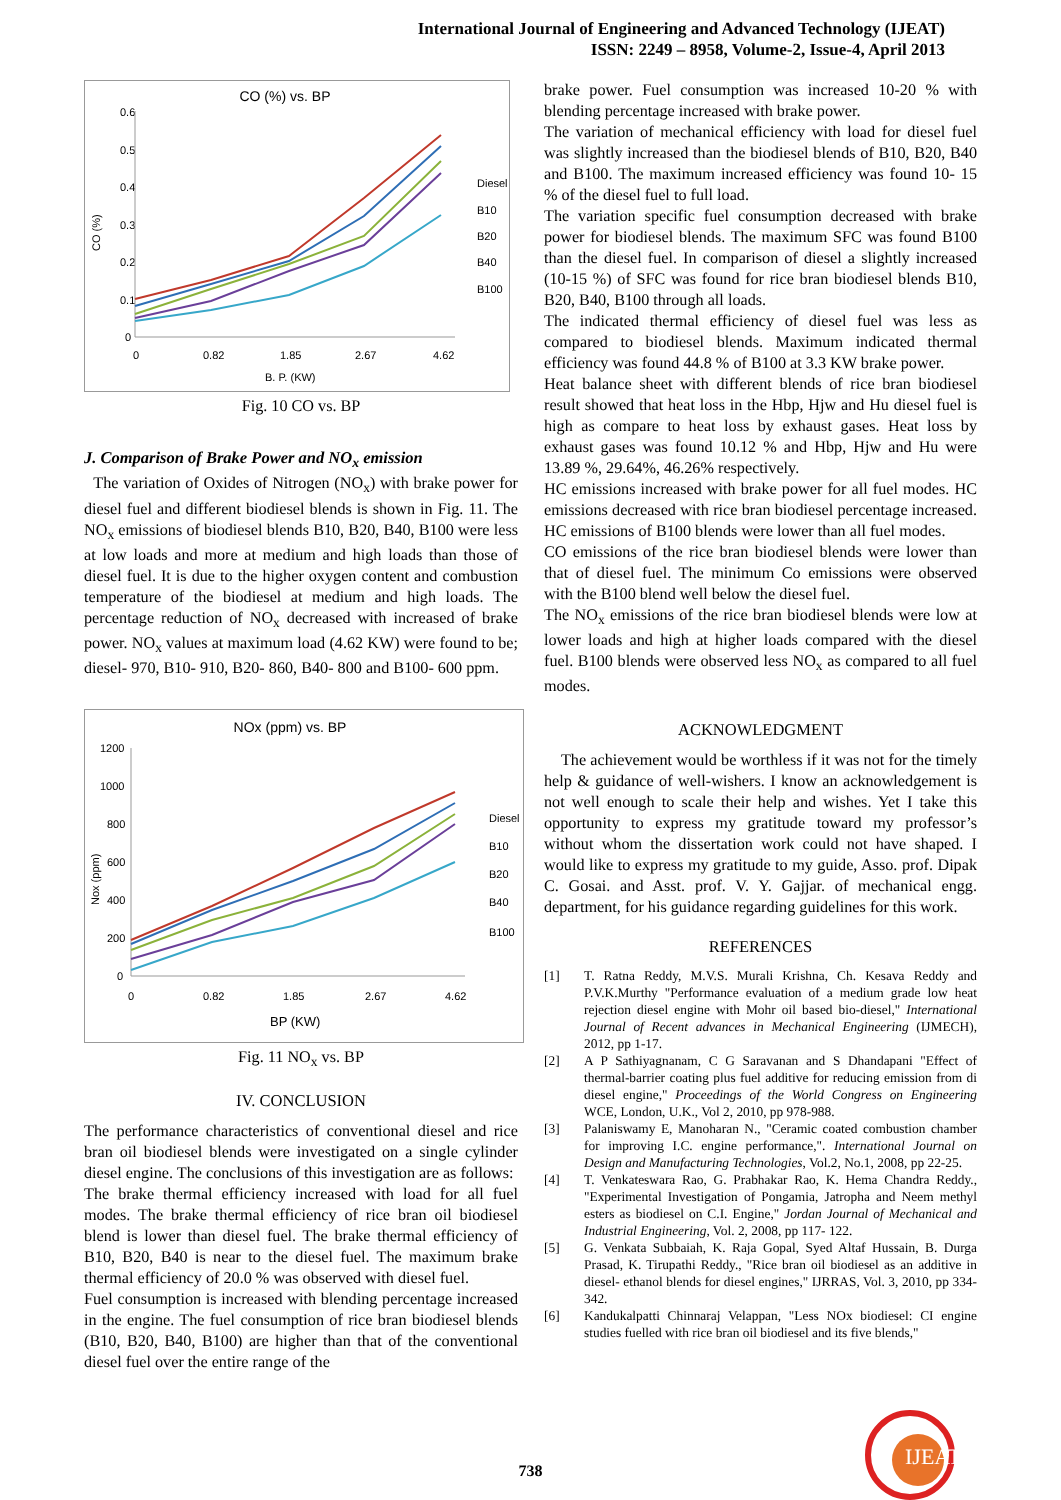International Journal of Engineering and Advanced Technology (IJEAT)
ISSN: 2249 – 8958, Volume-2, Issue-4, April 2013
CO (%) vs. BP
CO (%)
0.6
0.5
0.4
0.3
0.2
0.1
0
0
0.82
1.85
2.67
4.62
B. P. (KW)
Diesel
B10
B20
B40
B100
Fig. 10 CO vs. BP
J. Comparison of Brake Power and NO<sub>x</sub> emission
The variation of Oxides of Nitrogen (NO<sub>x</sub>) with brake power for diesel fuel and different biodiesel blends is shown in Fig. 11. The NO<sub>x</sub> emissions of biodiesel blends B10, B20, B40, B100 were less at low loads and more at medium and high loads than those of diesel fuel. It is due to the higher oxygen content and combustion temperature of the biodiesel at medium and high loads. The percentage reduction of NO<sub>x</sub> decreased with increased of brake power. NO<sub>x</sub> values at maximum load (4.62 KW) were found to be; diesel- 970, B10- 910, B20- 860, B40- 800 and B100- 600 ppm.
NOx (ppm) vs. BP
Nox (ppm)
1200
1000
800
600
400
200
0
0
0.82
1.85
2.67
4.62
BP (KW)
Diesel
B10
B20
B40
B100
Fig. 11 NO<sub>x</sub> vs. BP
IV. CONCLUSION
The performance characteristics of conventional diesel and rice bran oil biodiesel blends were investigated on a single cylinder diesel engine. The conclusions of this investigation are as follows:
The brake thermal efficiency increased with load for all fuel modes. The brake thermal efficiency of rice bran oil biodiesel blend is lower than diesel fuel. The brake thermal efficiency of B10, B20, B40 is near to the diesel fuel. The maximum brake thermal efficiency of 20.0 % was observed with diesel fuel.
Fuel consumption is increased with blending percentage increased in the engine. The fuel consumption of rice bran biodiesel blends (B10, B20, B40, B100) are higher than that of the conventional diesel fuel over the entire range of the
brake power. Fuel consumption was increased 10-20 % with blending percentage increased with brake power.
The variation of mechanical efficiency with load for diesel fuel was slightly increased than the biodiesel blends of B10, B20, B40 and B100. The maximum increased efficiency was found 10- 15 % of the diesel fuel to full load.
The variation specific fuel consumption decreased with brake power for biodiesel blends. The maximum SFC was found B100 than the diesel fuel. In comparison of diesel a slightly increased (10-15 %) of SFC was found for rice bran biodiesel blends B10, B20, B40, B100 through all loads.
The indicated thermal efficiency of diesel fuel was less as compared to biodiesel blends. Maximum indicated thermal efficiency was found 44.8 % of B100 at 3.3 KW brake power.
Heat balance sheet with different blends of rice bran biodiesel result showed that heat loss in the Hbp, Hjw and Hu diesel fuel is high as compare to heat loss by exhaust gases. Heat loss by exhaust gases was found 10.12 % and Hbp, Hjw and Hu were 13.89 %, 29.64%, 46.26% respectively.
HC emissions increased with brake power for all fuel modes. HC emissions decreased with rice bran biodiesel percentage increased. HC emissions of B100 blends were lower than all fuel modes.
CO emissions of the rice bran biodiesel blends were lower than that of diesel fuel. The minimum Co emissions were observed with the B100 blend well below the diesel fuel.
The NO<sub>x</sub> emissions of the rice bran biodiesel blends were low at lower loads and high at higher loads compared with the diesel fuel. B100 blends were observed less NO<sub>x</sub> as compared to all fuel modes.
ACKNOWLEDGMENT
The achievement would be worthless if it was not for the timely help & guidance of well-wishers. I know an acknowledgement is not well enough to scale their help and wishes. Yet I take this opportunity to express my gratitude toward my professor’s without whom the dissertation work could not have shaped. I would like to express my gratitude to my guide, Asso. prof. Dipak C. Gosai. and Asst. prof. V. Y. Gajjar. of mechanical engg. department, for his guidance regarding guidelines for this work.
REFERENCES
[1] T. Ratna Reddy, M.V.S. Murali Krishna, Ch. Kesava Reddy and P.V.K.Murthy "Performance evaluation of a medium grade low heat rejection diesel engine with Mohr oil based bio-diesel," International Journal of Recent advances in Mechanical Engineering (IJMECH), 2012, pp 1-17.
[2] A P Sathiyagnanam, C G Saravanan and S Dhandapani "Effect of thermal-barrier coating plus fuel additive for reducing emission from di diesel engine," Proceedings of the World Congress on Engineering WCE, London, U.K., Vol 2, 2010, pp 978-988.
[3] Palaniswamy E, Manoharan N., "Ceramic coated combustion chamber for improving I.C. engine performance,". International Journal on Design and Manufacturing Technologies, Vol.2, No.1, 2008, pp 22-25.
[4] T. Venkateswara Rao, G. Prabhakar Rao, K. Hema Chandra Reddy., "Experimental Investigation of Pongamia, Jatropha and Neem methyl esters as biodiesel on C.I. Engine," Jordan Journal of Mechanical and Industrial Engineering, Vol. 2, 2008, pp 117- 122.
[5] G. Venkata Subbaiah, K. Raja Gopal, Syed Altaf Hussain, B. Durga Prasad, K. Tirupathi Reddy., "Rice bran oil biodiesel as an additive in diesel- ethanol blends for diesel engines," IJRRAS, Vol. 3, 2010, pp 334- 342.
[6] Kandukalpatti Chinnaraj Velappan, "Less NOx biodiesel: CI engine studies fuelled with rice bran oil biodiesel and its five blends,"
738
IJEAT